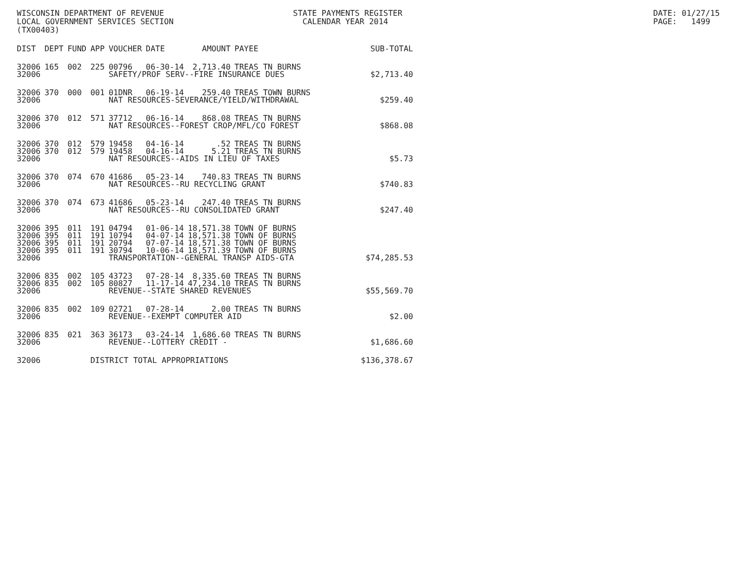WISCONSIN DEPARTMENT OF REVENUE LOCAL GOVERNMENT SERVICES SECTION (TX00403)
STATE PAYMENTS REGISTER CALENDAR YEAR 2014
DATE: 01/27/15 PAGE: 1499
| DIST | DEPT | FUND | APP | VOUCHER | DATE | AMOUNT | PAYEE | SUB-TOTAL |
| --- | --- | --- | --- | --- | --- | --- | --- | --- |
| 32006 | 165 | 002 | 225 | 00796 | 06-30-14 | 2,713.40 | TREAS TN BURNS | |
| 32006 | | | | SAFETY/PROF SERV--FIRE INSURANCE DUES | | | | $2,713.40 |
| 32006 | 370 | 000 | 001 | 01DNR | 06-19-14 | 259.40 | TREAS TOWN BURNS | |
| 32006 | | | | NAT RESOURCES-SEVERANCE/YIELD/WITHDRAWAL | | | | $259.40 |
| 32006 | 370 | 012 | 571 | 37712 | 06-16-14 | 868.08 | TREAS TN BURNS | |
| 32006 | | | | NAT RESOURCES--FOREST CROP/MFL/CO FOREST | | | | $868.08 |
| 32006 | 370 | 012 | 579 | 19458 | 04-16-14 | .52 | TREAS TN BURNS | |
| 32006 | 370 | 012 | 579 | 19458 | 04-16-14 | 5.21 | TREAS TN BURNS | |
| 32006 | | | | NAT RESOURCES--AIDS IN LIEU OF TAXES | | | | $5.73 |
| 32006 | 370 | 074 | 670 | 41686 | 05-23-14 | 740.83 | TREAS TN BURNS | |
| 32006 | | | | NAT RESOURCES--RU RECYCLING GRANT | | | | $740.83 |
| 32006 | 370 | 074 | 673 | 41686 | 05-23-14 | 247.40 | TREAS TN BURNS | |
| 32006 | | | | NAT RESOURCES--RU CONSOLIDATED GRANT | | | | $247.40 |
| 32006 | 395 | 011 | 191 | 04794 | 01-06-14 | 18,571.38 | TOWN OF BURNS | |
| 32006 | 395 | 011 | 191 | 10794 | 04-07-14 | 18,571.38 | TOWN OF BURNS | |
| 32006 | 395 | 011 | 191 | 20794 | 07-07-14 | 18,571.38 | TOWN OF BURNS | |
| 32006 | 395 | 011 | 191 | 30794 | 10-06-14 | 18,571.39 | TOWN OF BURNS | |
| 32006 | | | | TRANSPORTATION--GENERAL TRANSP AIDS-GTA | | | | $74,285.53 |
| 32006 | 835 | 002 | 105 | 43723 | 07-28-14 | 8,335.60 | TREAS TN BURNS | |
| 32006 | 835 | 002 | 105 | 80827 | 11-17-14 | 47,234.10 | TREAS TN BURNS | |
| 32006 | | | | REVENUE--STATE SHARED REVENUES | | | | $55,569.70 |
| 32006 | 835 | 002 | 109 | 02721 | 07-28-14 | 2.00 | TREAS TN BURNS | |
| 32006 | | | | REVENUE--EXEMPT COMPUTER AID | | | | $2.00 |
| 32006 | 835 | 021 | 363 | 36173 | 03-24-14 | 1,686.60 | TREAS TN BURNS | |
| 32006 | | | | REVENUE--LOTTERY CREDIT - | | | | $1,686.60 |
| 32006 | | | DISTRICT TOTAL APPROPRIATIONS | | | | | $136,378.67 |